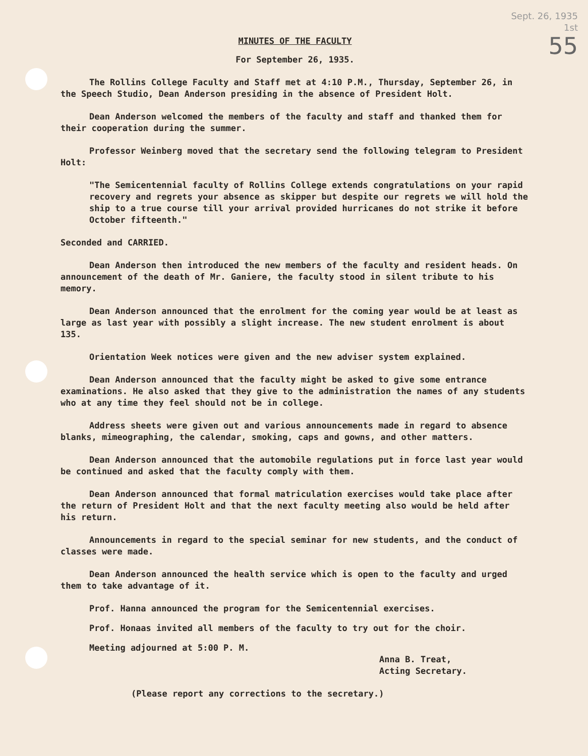Sept. 26, 1935
1st
55
MINUTES OF THE FACULTY
For September 26, 1935.
The Rollins College Faculty and Staff met at 4:10 P.M., Thursday, September 26, in the Speech Studio, Dean Anderson presiding in the absence of President Holt.
Dean Anderson welcomed the members of the faculty and staff and thanked them for their cooperation during the summer.
Professor Weinberg moved that the secretary send the following telegram to President Holt:
"The Semicentennial faculty of Rollins College extends congratulations on your rapid recovery and regrets your absence as skipper but despite our regrets we will hold the ship to a true course till your arrival provided hurricanes do not strike it before October fifteenth."
Seconded and CARRIED.
Dean Anderson then introduced the new members of the faculty and resident heads. On announcement of the death of Mr. Ganiere, the faculty stood in silent tribute to his memory.
Dean Anderson announced that the enrolment for the coming year would be at least as large as last year with possibly a slight increase. The new student enrolment is about 135.
Orientation Week notices were given and the new adviser system explained.
Dean Anderson announced that the faculty might be asked to give some entrance examinations. He also asked that they give to the administration the names of any students who at any time they feel should not be in college.
Address sheets were given out and various announcements made in regard to absence blanks, mimeographing, the calendar, smoking, caps and gowns, and other matters.
Dean Anderson announced that the automobile regulations put in force last year would be continued and asked that the faculty comply with them.
Dean Anderson announced that formal matriculation exercises would take place after the return of President Holt and that the next faculty meeting also would be held after his return.
Announcements in regard to the special seminar for new students, and the conduct of classes were made.
Dean Anderson announced the health service which is open to the faculty and urged them to take advantage of it.
Prof. Hanna announced the program for the Semicentennial exercises.
Prof. Honaas invited all members of the faculty to try out for the choir.
Meeting adjourned at 5:00 P. M.
Anna B. Treat,
Acting Secretary.
(Please report any corrections to the secretary.)